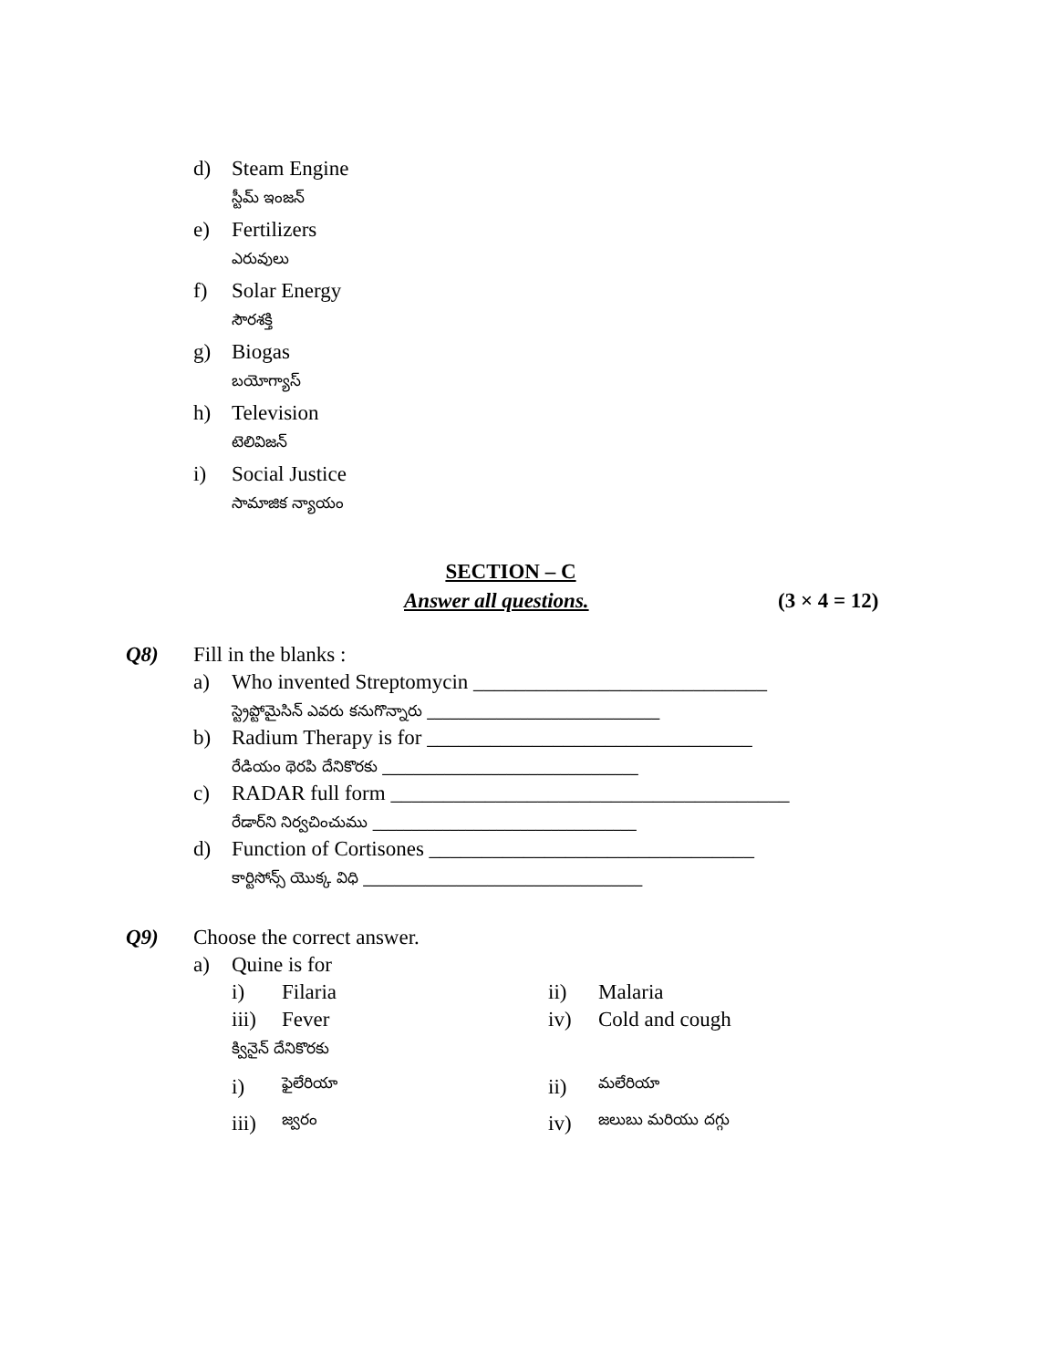d) Steam Engine
స్టీమ్ ఇంజన్
e) Fertilizers
ఎరువులు
f) Solar Energy
సౌరశక్తి
g) Biogas
బయోగ్యాస్
h) Television
టెలివిజన్
i) Social Justice
సామాజిక న్యాయం
SECTION – C
Answer all questions. (3 × 4 = 12)
Q8) Fill in the blanks :
a) Who invented Streptomycin ____________________________
స్ట్రెప్టోమైసిన్ ఎవరు కనుగొన్నారు ______________________________
b) Radium Therapy is for _______________________________
రేడియం థెరపి దేనికొరకు _________________________________
c) RADAR full form ______________________________________
రేడార్‌ని నిర్వచించుము __________________________________
d) Function of Cortisones _______________________________
కార్టిసోన్స్ యొక్క విధి ____________________________________
Q9) Choose the correct answer.
a) Quine is for
i) Filaria ii) Malaria
iii) Fever iv) Cold and cough
క్వినైన్ దేనికొరకు
i) ఫైలేరియా
ii) మలేరియా
iii) జ్వరం
iv) జలుబు మరియు దగ్గు